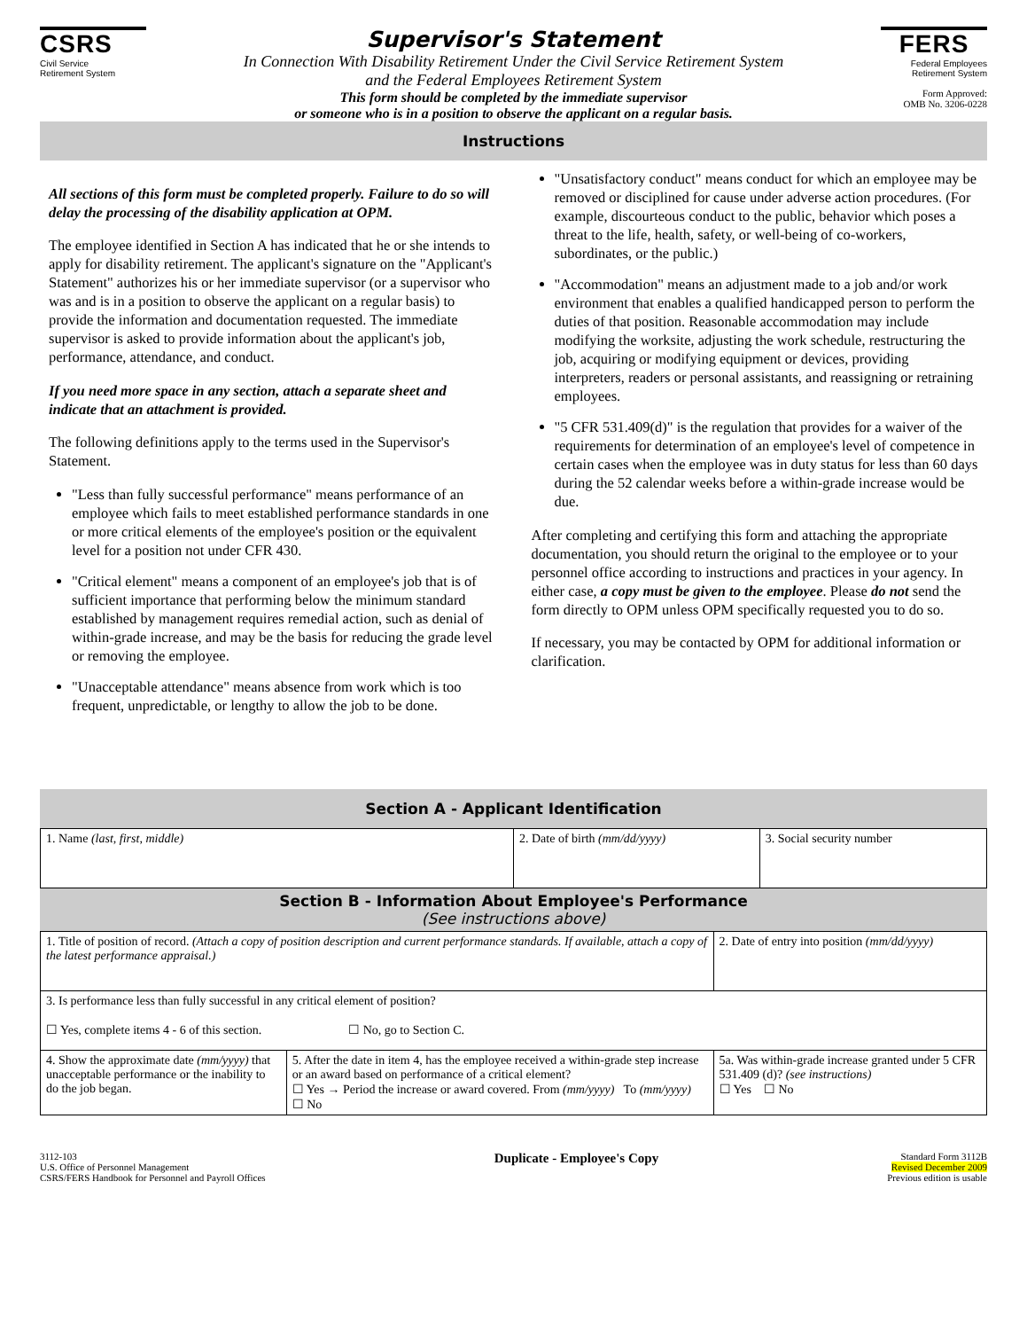CSRS
Civil Service
Retirement System
Supervisor's Statement
In Connection With Disability Retirement Under the Civil Service Retirement System
and the Federal Employees Retirement System
This form should be completed by the immediate supervisor
or someone who is in a position to observe the applicant on a regular basis.
FERS
Federal Employees
Retirement System
Form Approved:
OMB No. 3206-0228
Instructions
All sections of this form must be completed properly. Failure to do so will delay the processing of the disability application at OPM.
The employee identified in Section A has indicated that he or she intends to apply for disability retirement. The applicant's signature on the "Applicant's Statement" authorizes his or her immediate supervisor (or a supervisor who was and is in a position to observe the applicant on a regular basis) to provide the information and documentation requested. The immediate supervisor is asked to provide information about the applicant's job, performance, attendance, and conduct.
If you need more space in any section, attach a separate sheet and indicate that an attachment is provided.
The following definitions apply to the terms used in the Supervisor's Statement.
"Less than fully successful performance" means performance of an employee which fails to meet established performance standards in one or more critical elements of the employee's position or the equivalent level for a position not under CFR 430.
"Critical element" means a component of an employee's job that is of sufficient importance that performing below the minimum standard established by management requires remedial action, such as denial of within-grade increase, and may be the basis for reducing the grade level or removing the employee.
"Unacceptable attendance" means absence from work which is too frequent, unpredictable, or lengthy to allow the job to be done.
"Unsatisfactory conduct" means conduct for which an employee may be removed or disciplined for cause under adverse action procedures. (For example, discourteous conduct to the public, behavior which poses a threat to the life, health, safety, or well-being of co-workers, subordinates, or the public.)
"Accommodation" means an adjustment made to a job and/or work environment that enables a qualified handicapped person to perform the duties of that position. Reasonable accommodation may include modifying the worksite, adjusting the work schedule, restructuring the job, acquiring or modifying equipment or devices, providing interpreters, readers or personal assistants, and reassigning or retraining employees.
"5 CFR 531.409(d)" is the regulation that provides for a waiver of the requirements for determination of an employee's level of competence in certain cases when the employee was in duty status for less than 60 days during the 52 calendar weeks before a within-grade increase would be due.
After completing and certifying this form and attaching the appropriate documentation, you should return the original to the employee or to your personnel office according to instructions and practices in your agency. In either case, a copy must be given to the employee. Please do not send the form directly to OPM unless OPM specifically requested you to do so.
If necessary, you may be contacted by OPM for additional information or clarification.
Section A - Applicant Identification
| 1. Name (last, first, middle) | 2. Date of birth (mm/dd/yyyy) | 3. Social security number |
Section B - Information About Employee's Performance
(See instructions above)
| 1. Title of position of record. (Attach a copy of position description and current performance standards. If available, attach a copy of the latest performance appraisal.) | | 2. Date of entry into position (mm/dd/yyyy) |
| 3. Is performance less than fully successful in any critical element of position? ☐ Yes, complete items 4 - 6 of this section. ☐ No, go to Section C. | | |
| 4. Show the approximate date (mm/yyyy) that unacceptable performance or the inability to do the job began. | 5. After the date in item 4, has the employee received a within-grade step increase or an award based on performance of a critical element? ☐ Yes → Period the increase or award covered. From (mm/yyyy) To (mm/yyyy) ☐ No | 5a. Was within-grade increase granted under 5 CFR 531.409 (d)? (see instructions) ☐ Yes ☐ No |
3112-103
U.S. Office of Personnel Management
CSRS/FERS Handbook for Personnel and Payroll Offices
Duplicate - Employee's Copy
Standard Form 3112B
Revised December 2009
Previous edition is usable